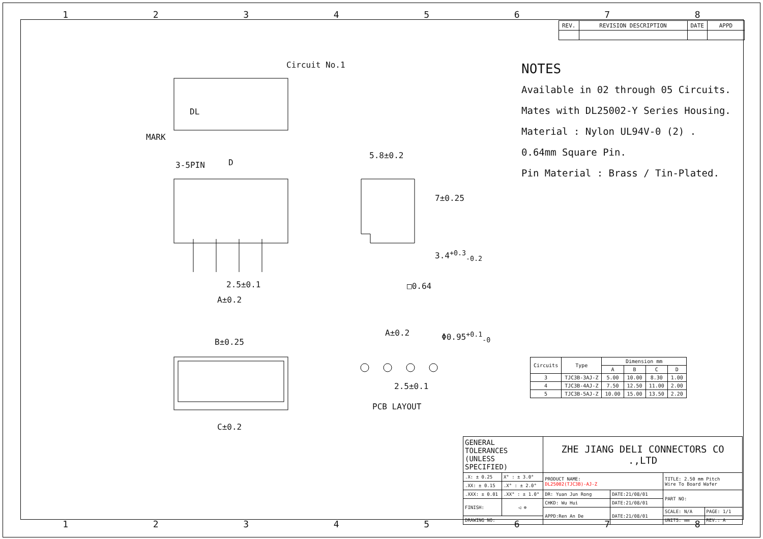12345678
| REV. | REVISION DESCRIPTION | DATE | APPD |
Circuit No.1
DL
MARK
3-5PIN D
5.8±0.2
7±0.25
3.4<sup>+0.3</sup><sub>-0.2</sub>
2.5±0.1 □0.64
A±0.2
A±0.2 Φ0.95<sup>+0.1</sup><sub>-0</sub>
B±0.25
2.5±0.1
PCB LAYOUT
C±0.2
NOTES
Available in 02 through 05 Circuits.
Mates with DL25002-Y Series Housing.
Material : Nylon UL94V-0 (2) .
0.64mm Square Pin.
Pin Material : Brass / Tin-Plated.
| Circuits | Type | Dimension mm | | | |
| --- | --- | --- | --- | --- | --- |
| | | A | B | C | D |
| 3 | TJC3B-3AJ-Z | 5.00 | 10.00 | 8.30 | 1.00 |
| 4 | TJC3B-4AJ-Z | 7.50 | 12.50 | 11.00 | 2.00 |
| 5 | TJC3B-5AJ-Z | 10.00 | 15.00 | 13.50 | 2.20 |
| GENERAL TOLERANCES (UNLESS SPECIFIED) | | ZHE JIANG DELI CONNECTORS CO .,LTD | | | |
| .X: ± 0.25 | X° : ± 3.0° | PRODUCT NAME: DL25002(TJC3B)-AJ-Z | | TITLE: 2.50 mm Pitch Wire To Board Wafer | |
| .XX: ± 0.15 | .X° : ± 2.0° | | | | |
| .XXX: ± 0.01 | .XX° : ± 1.0° | DR: Yuan Jun Rong | DATE:21/08/01 | PART NO: | |
| FINISH: | ◁ ⊕ | CHKD: Wu Hui | DATE:21/08/01 | | |
| | | APPD:Ren An De | DATE:21/08/01 | SCALE: N/A | PAGE: 1/1 |
| DRAWING NO: | | | | UNITS: mm | REV.: A |
12345678